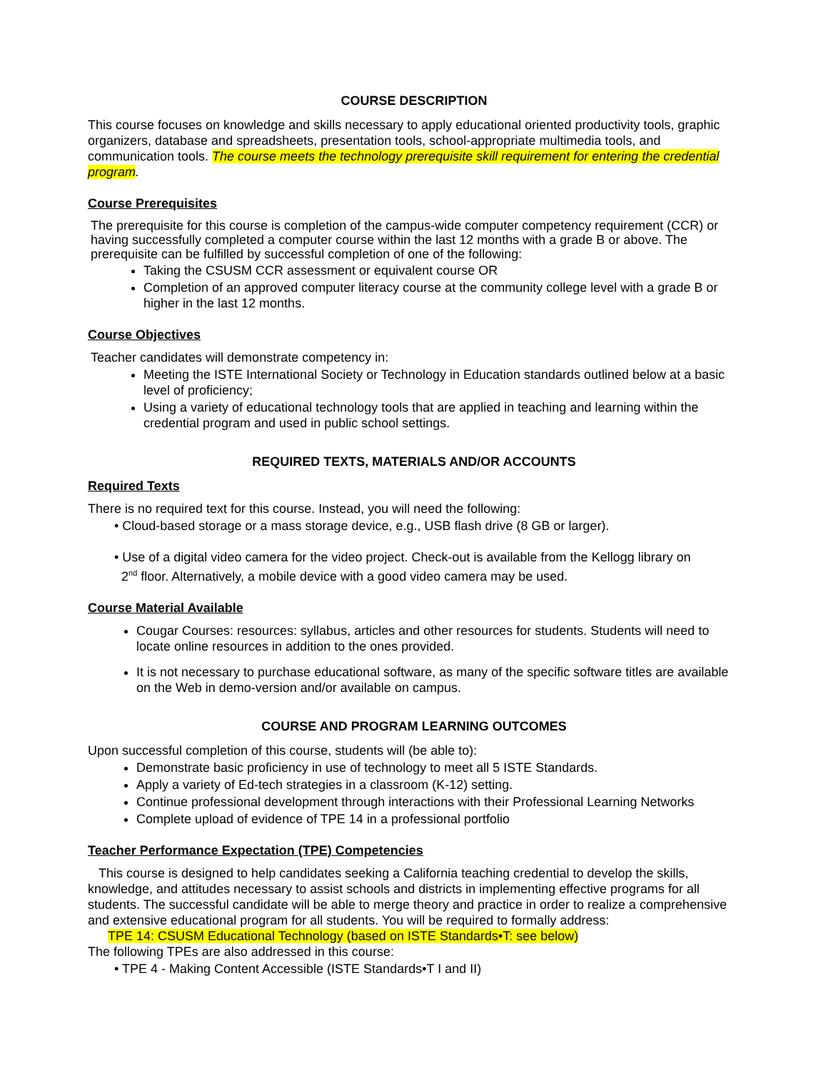COURSE DESCRIPTION
This course focuses on knowledge and skills necessary to apply educational oriented productivity tools, graphic organizers, database and spreadsheets, presentation tools, school-appropriate multimedia tools, and communication tools. The course meets the technology prerequisite skill requirement for entering the credential program.
Course Prerequisites
The prerequisite for this course is completion of the campus-wide computer competency requirement (CCR) or having successfully completed a computer course within the last 12 months with a grade B or above. The prerequisite can be fulfilled by successful completion of one of the following:
Taking the CSUSM CCR assessment or equivalent course OR
Completion of an approved computer literacy course at the community college level with a grade B or higher in the last 12 months.
Course Objectives
Teacher candidates will demonstrate competency in:
Meeting the ISTE International Society or Technology in Education standards outlined below at a basic level of proficiency;
Using a variety of educational technology tools that are applied in teaching and learning within the credential program and used in public school settings.
REQUIRED TEXTS, MATERIALS AND/OR ACCOUNTS
Required Texts
There is no required text for this course. Instead, you will need the following:
• Cloud-based storage or a mass storage device, e.g., USB flash drive (8 GB or larger).
• Use of a digital video camera for the video project. Check-out is available from the Kellogg library on
2<sup>nd</sup> floor. Alternatively, a mobile device with a good video camera may be used.
Course Material Available
Cougar Courses: resources: syllabus, articles and other resources for students. Students will need to locate online resources in addition to the ones provided.
It is not necessary to purchase educational software, as many of the specific software titles are available on the Web in demo-version and/or available on campus.
COURSE AND PROGRAM LEARNING OUTCOMES
Upon successful completion of this course, students will (be able to):
Demonstrate basic proficiency in use of technology to meet all 5 ISTE Standards.
Apply a variety of Ed-tech strategies in a classroom (K-12) setting.
Continue professional development through interactions with their Professional Learning Networks
Complete upload of evidence of TPE 14 in a professional portfolio
Teacher Performance Expectation (TPE) Competencies
This course is designed to help candidates seeking a California teaching credential to develop the skills, knowledge, and attitudes necessary to assist schools and districts in implementing effective programs for all students. The successful candidate will be able to merge theory and practice in order to realize a comprehensive and extensive educational program for all students. You will be required to formally address:
TPE 14: CSUSM Educational Technology (based on ISTE Standards•T: see below)
The following TPEs are also addressed in this course:
• TPE 4 - Making Content Accessible (ISTE Standards•T I and II)